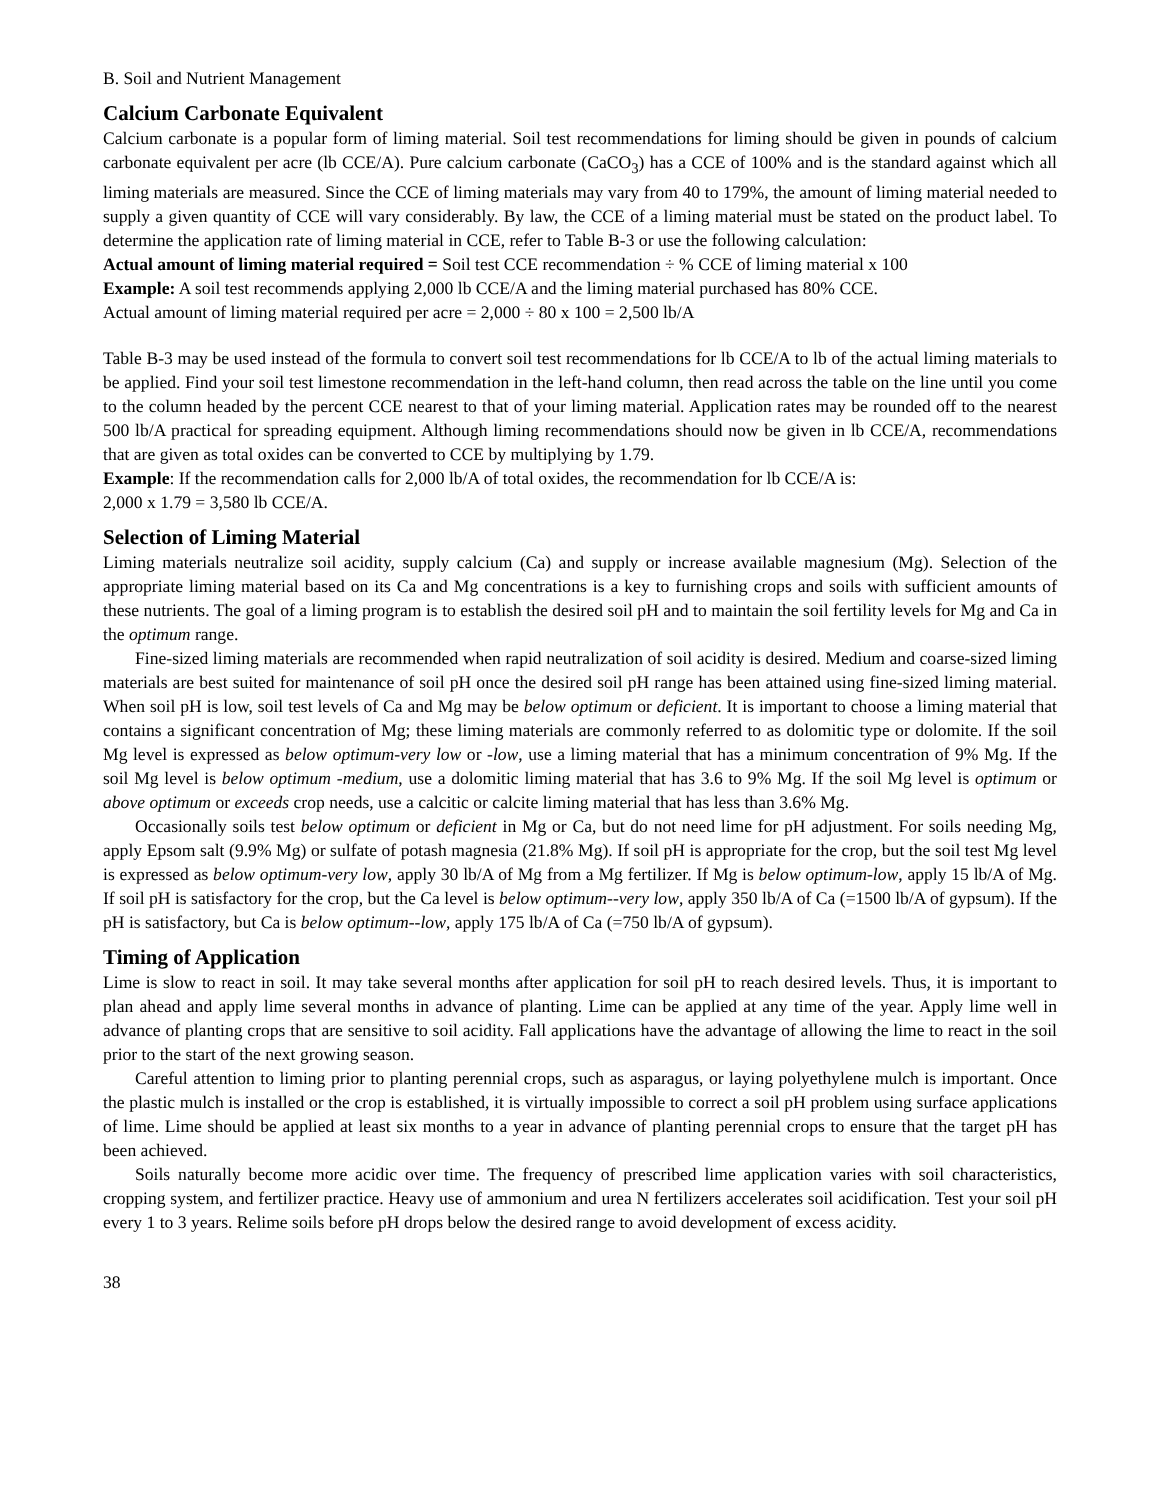B. Soil and Nutrient Management
Calcium Carbonate Equivalent
Calcium carbonate is a popular form of liming material. Soil test recommendations for liming should be given in pounds of calcium carbonate equivalent per acre (lb CCE/A). Pure calcium carbonate (CaCO<sub>3</sub>) has a CCE of 100% and is the standard against which all liming materials are measured. Since the CCE of liming materials may vary from 40 to 179%, the amount of liming material needed to supply a given quantity of CCE will vary considerably. By law, the CCE of a liming material must be stated on the product label. To determine the application rate of liming material in CCE, refer to Table B-3 or use the following calculation:
Actual amount of liming material required = Soil test CCE recommendation ÷ % CCE of liming material x 100
Example: A soil test recommends applying 2,000 lb CCE/A and the liming material purchased has 80% CCE.
Actual amount of liming material required per acre = 2,000 ÷ 80 x 100 = 2,500 lb/A
Table B-3 may be used instead of the formula to convert soil test recommendations for lb CCE/A to lb of the actual liming materials to be applied. Find your soil test limestone recommendation in the left-hand column, then read across the table on the line until you come to the column headed by the percent CCE nearest to that of your liming material. Application rates may be rounded off to the nearest 500 lb/A practical for spreading equipment. Although liming recommendations should now be given in lb CCE/A, recommendations that are given as total oxides can be converted to CCE by multiplying by 1.79.
Example: If the recommendation calls for 2,000 lb/A of total oxides, the recommendation for lb CCE/A is:
2,000 x 1.79 = 3,580 lb CCE/A.
Selection of Liming Material
Liming materials neutralize soil acidity, supply calcium (Ca) and supply or increase available magnesium (Mg). Selection of the appropriate liming material based on its Ca and Mg concentrations is a key to furnishing crops and soils with sufficient amounts of these nutrients. The goal of a liming program is to establish the desired soil pH and to maintain the soil fertility levels for Mg and Ca in the optimum range.
Fine-sized liming materials are recommended when rapid neutralization of soil acidity is desired. Medium and coarse-sized liming materials are best suited for maintenance of soil pH once the desired soil pH range has been attained using fine-sized liming material. When soil pH is low, soil test levels of Ca and Mg may be below optimum or deficient. It is important to choose a liming material that contains a significant concentration of Mg; these liming materials are commonly referred to as dolomitic type or dolomite. If the soil Mg level is expressed as below optimum-very low or -low, use a liming material that has a minimum concentration of 9% Mg. If the soil Mg level is below optimum -medium, use a dolomitic liming material that has 3.6 to 9% Mg. If the soil Mg level is optimum or above optimum or exceeds crop needs, use a calcitic or calcite liming material that has less than 3.6% Mg.
Occasionally soils test below optimum or deficient in Mg or Ca, but do not need lime for pH adjustment. For soils needing Mg, apply Epsom salt (9.9% Mg) or sulfate of potash magnesia (21.8% Mg). If soil pH is appropriate for the crop, but the soil test Mg level is expressed as below optimum-very low, apply 30 lb/A of Mg from a Mg fertilizer. If Mg is below optimum-low, apply 15 lb/A of Mg. If soil pH is satisfactory for the crop, but the Ca level is below optimum--very low, apply 350 lb/A of Ca (=1500 lb/A of gypsum). If the pH is satisfactory, but Ca is below optimum--low, apply 175 lb/A of Ca (=750 lb/A of gypsum).
Timing of Application
Lime is slow to react in soil. It may take several months after application for soil pH to reach desired levels. Thus, it is important to plan ahead and apply lime several months in advance of planting. Lime can be applied at any time of the year. Apply lime well in advance of planting crops that are sensitive to soil acidity. Fall applications have the advantage of allowing the lime to react in the soil prior to the start of the next growing season.
Careful attention to liming prior to planting perennial crops, such as asparagus, or laying polyethylene mulch is important. Once the plastic mulch is installed or the crop is established, it is virtually impossible to correct a soil pH problem using surface applications of lime. Lime should be applied at least six months to a year in advance of planting perennial crops to ensure that the target pH has been achieved.
Soils naturally become more acidic over time. The frequency of prescribed lime application varies with soil characteristics, cropping system, and fertilizer practice. Heavy use of ammonium and urea N fertilizers accelerates soil acidification. Test your soil pH every 1 to 3 years. Relime soils before pH drops below the desired range to avoid development of excess acidity.
38